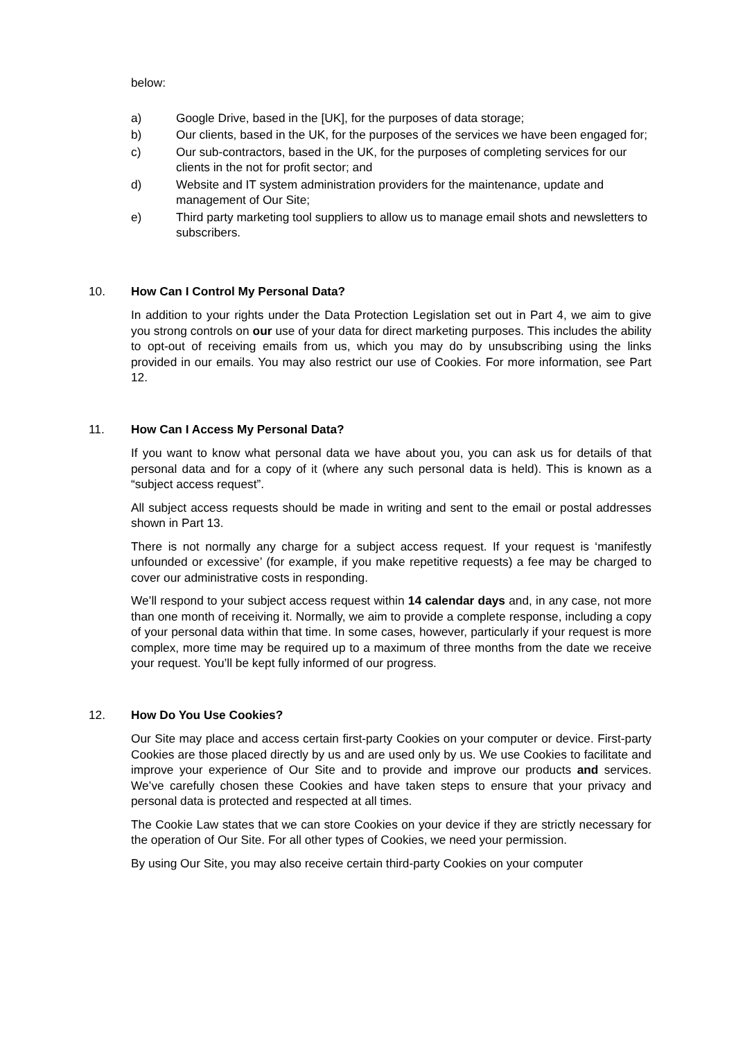below:
a) Google Drive, based in the [UK], for the purposes of data storage;
b) Our clients, based in the UK, for the purposes of the services we have been engaged for;
c) Our sub-contractors, based in the UK, for the purposes of completing services for our clients in the not for profit sector; and
d) Website and IT system administration providers for the maintenance, update and management of Our Site;
e) Third party marketing tool suppliers to allow us to manage email shots and newsletters to subscribers.
10. How Can I Control My Personal Data?
In addition to your rights under the Data Protection Legislation set out in Part 4, we aim to give you strong controls on our use of your data for direct marketing purposes. This includes the ability to opt-out of receiving emails from us, which you may do by unsubscribing using the links provided in our emails. You may also restrict our use of Cookies. For more information, see Part 12.
11. How Can I Access My Personal Data?
If you want to know what personal data we have about you, you can ask us for details of that personal data and for a copy of it (where any such personal data is held). This is known as a “subject access request”.
All subject access requests should be made in writing and sent to the email or postal addresses shown in Part 13.
There is not normally any charge for a subject access request. If your request is ‘manifestly unfounded or excessive’ (for example, if you make repetitive requests) a fee may be charged to cover our administrative costs in responding.
We’ll respond to your subject access request within 14 calendar days and, in any case, not more than one month of receiving it. Normally, we aim to provide a complete response, including a copy of your personal data within that time. In some cases, however, particularly if your request is more complex, more time may be required up to a maximum of three months from the date we receive your request. You’ll be kept fully informed of our progress.
12. How Do You Use Cookies?
Our Site may place and access certain first-party Cookies on your computer or device. First-party Cookies are those placed directly by us and are used only by us. We use Cookies to facilitate and improve your experience of Our Site and to provide and improve our products and services. We’ve carefully chosen these Cookies and have taken steps to ensure that your privacy and personal data is protected and respected at all times.
The Cookie Law states that we can store Cookies on your device if they are strictly necessary for the operation of Our Site. For all other types of Cookies, we need your permission.
By using Our Site, you may also receive certain third-party Cookies on your computer